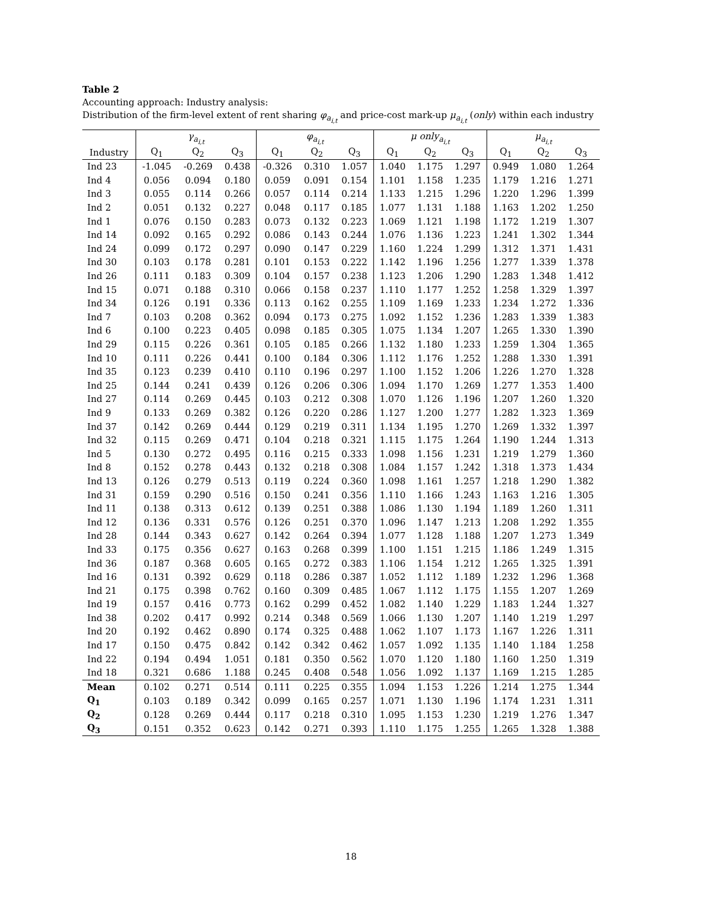Table 2
Accounting approach: Industry analysis:
Distribution of the firm-level extent of rent sharing φ<sub>a<sub>i,t</sub></sub> and price-cost mark-up μ<sub>a<sub>i,t</sub></sub> (only) within each industry
| | γ<sub>a<sub>i,t</sub></sub> | | | φ<sub>a<sub>i,t</sub></sub> | | | μ only<sub>a<sub>i,t</sub></sub> | | | μ<sub>a<sub>i,t</sub></sub> | | |
| --- | --- | --- | --- | --- | --- | --- | --- | --- | --- | --- | --- | --- |
| Industry | Q<sub>1</sub> | Q<sub>2</sub> | Q<sub>3</sub> | Q<sub>1</sub> | Q<sub>2</sub> | Q<sub>3</sub> | Q<sub>1</sub> | Q<sub>2</sub> | Q<sub>3</sub> | Q<sub>1</sub> | Q<sub>2</sub> | Q<sub>3</sub> |
| Ind 23 | -1.045 | -0.269 | 0.438 | -0.326 | 0.310 | 1.057 | 1.040 | 1.175 | 1.297 | 0.949 | 1.080 | 1.264 |
| Ind 4 | 0.056 | 0.094 | 0.180 | 0.059 | 0.091 | 0.154 | 1.101 | 1.158 | 1.235 | 1.179 | 1.216 | 1.271 |
| Ind 3 | 0.055 | 0.114 | 0.266 | 0.057 | 0.114 | 0.214 | 1.133 | 1.215 | 1.296 | 1.220 | 1.296 | 1.399 |
| Ind 2 | 0.051 | 0.132 | 0.227 | 0.048 | 0.117 | 0.185 | 1.077 | 1.131 | 1.188 | 1.163 | 1.202 | 1.250 |
| Ind 1 | 0.076 | 0.150 | 0.283 | 0.073 | 0.132 | 0.223 | 1.069 | 1.121 | 1.198 | 1.172 | 1.219 | 1.307 |
| Ind 14 | 0.092 | 0.165 | 0.292 | 0.086 | 0.143 | 0.244 | 1.076 | 1.136 | 1.223 | 1.241 | 1.302 | 1.344 |
| Ind 24 | 0.099 | 0.172 | 0.297 | 0.090 | 0.147 | 0.229 | 1.160 | 1.224 | 1.299 | 1.312 | 1.371 | 1.431 |
| Ind 30 | 0.103 | 0.178 | 0.281 | 0.101 | 0.153 | 0.222 | 1.142 | 1.196 | 1.256 | 1.277 | 1.339 | 1.378 |
| Ind 26 | 0.111 | 0.183 | 0.309 | 0.104 | 0.157 | 0.238 | 1.123 | 1.206 | 1.290 | 1.283 | 1.348 | 1.412 |
| Ind 15 | 0.071 | 0.188 | 0.310 | 0.066 | 0.158 | 0.237 | 1.110 | 1.177 | 1.252 | 1.258 | 1.329 | 1.397 |
| Ind 34 | 0.126 | 0.191 | 0.336 | 0.113 | 0.162 | 0.255 | 1.109 | 1.169 | 1.233 | 1.234 | 1.272 | 1.336 |
| Ind 7 | 0.103 | 0.208 | 0.362 | 0.094 | 0.173 | 0.275 | 1.092 | 1.152 | 1.236 | 1.283 | 1.339 | 1.383 |
| Ind 6 | 0.100 | 0.223 | 0.405 | 0.098 | 0.185 | 0.305 | 1.075 | 1.134 | 1.207 | 1.265 | 1.330 | 1.390 |
| Ind 29 | 0.115 | 0.226 | 0.361 | 0.105 | 0.185 | 0.266 | 1.132 | 1.180 | 1.233 | 1.259 | 1.304 | 1.365 |
| Ind 10 | 0.111 | 0.226 | 0.441 | 0.100 | 0.184 | 0.306 | 1.112 | 1.176 | 1.252 | 1.288 | 1.330 | 1.391 |
| Ind 35 | 0.123 | 0.239 | 0.410 | 0.110 | 0.196 | 0.297 | 1.100 | 1.152 | 1.206 | 1.226 | 1.270 | 1.328 |
| Ind 25 | 0.144 | 0.241 | 0.439 | 0.126 | 0.206 | 0.306 | 1.094 | 1.170 | 1.269 | 1.277 | 1.353 | 1.400 |
| Ind 27 | 0.114 | 0.269 | 0.445 | 0.103 | 0.212 | 0.308 | 1.070 | 1.126 | 1.196 | 1.207 | 1.260 | 1.320 |
| Ind 9 | 0.133 | 0.269 | 0.382 | 0.126 | 0.220 | 0.286 | 1.127 | 1.200 | 1.277 | 1.282 | 1.323 | 1.369 |
| Ind 37 | 0.142 | 0.269 | 0.444 | 0.129 | 0.219 | 0.311 | 1.134 | 1.195 | 1.270 | 1.269 | 1.332 | 1.397 |
| Ind 32 | 0.115 | 0.269 | 0.471 | 0.104 | 0.218 | 0.321 | 1.115 | 1.175 | 1.264 | 1.190 | 1.244 | 1.313 |
| Ind 5 | 0.130 | 0.272 | 0.495 | 0.116 | 0.215 | 0.333 | 1.098 | 1.156 | 1.231 | 1.219 | 1.279 | 1.360 |
| Ind 8 | 0.152 | 0.278 | 0.443 | 0.132 | 0.218 | 0.308 | 1.084 | 1.157 | 1.242 | 1.318 | 1.373 | 1.434 |
| Ind 13 | 0.126 | 0.279 | 0.513 | 0.119 | 0.224 | 0.360 | 1.098 | 1.161 | 1.257 | 1.218 | 1.290 | 1.382 |
| Ind 31 | 0.159 | 0.290 | 0.516 | 0.150 | 0.241 | 0.356 | 1.110 | 1.166 | 1.243 | 1.163 | 1.216 | 1.305 |
| Ind 11 | 0.138 | 0.313 | 0.612 | 0.139 | 0.251 | 0.388 | 1.086 | 1.130 | 1.194 | 1.189 | 1.260 | 1.311 |
| Ind 12 | 0.136 | 0.331 | 0.576 | 0.126 | 0.251 | 0.370 | 1.096 | 1.147 | 1.213 | 1.208 | 1.292 | 1.355 |
| Ind 28 | 0.144 | 0.343 | 0.627 | 0.142 | 0.264 | 0.394 | 1.077 | 1.128 | 1.188 | 1.207 | 1.273 | 1.349 |
| Ind 33 | 0.175 | 0.356 | 0.627 | 0.163 | 0.268 | 0.399 | 1.100 | 1.151 | 1.215 | 1.186 | 1.249 | 1.315 |
| Ind 36 | 0.187 | 0.368 | 0.605 | 0.165 | 0.272 | 0.383 | 1.106 | 1.154 | 1.212 | 1.265 | 1.325 | 1.391 |
| Ind 16 | 0.131 | 0.392 | 0.629 | 0.118 | 0.286 | 0.387 | 1.052 | 1.112 | 1.189 | 1.232 | 1.296 | 1.368 |
| Ind 21 | 0.175 | 0.398 | 0.762 | 0.160 | 0.309 | 0.485 | 1.067 | 1.112 | 1.175 | 1.155 | 1.207 | 1.269 |
| Ind 19 | 0.157 | 0.416 | 0.773 | 0.162 | 0.299 | 0.452 | 1.082 | 1.140 | 1.229 | 1.183 | 1.244 | 1.327 |
| Ind 38 | 0.202 | 0.417 | 0.992 | 0.214 | 0.348 | 0.569 | 1.066 | 1.130 | 1.207 | 1.140 | 1.219 | 1.297 |
| Ind 20 | 0.192 | 0.462 | 0.890 | 0.174 | 0.325 | 0.488 | 1.062 | 1.107 | 1.173 | 1.167 | 1.226 | 1.311 |
| Ind 17 | 0.150 | 0.475 | 0.842 | 0.142 | 0.342 | 0.462 | 1.057 | 1.092 | 1.135 | 1.140 | 1.184 | 1.258 |
| Ind 22 | 0.194 | 0.494 | 1.051 | 0.181 | 0.350 | 0.562 | 1.070 | 1.120 | 1.180 | 1.160 | 1.250 | 1.319 |
| Ind 18 | 0.321 | 0.686 | 1.188 | 0.245 | 0.408 | 0.548 | 1.056 | 1.092 | 1.137 | 1.169 | 1.215 | 1.285 |
| Mean | 0.102 | 0.271 | 0.514 | 0.111 | 0.225 | 0.355 | 1.094 | 1.153 | 1.226 | 1.214 | 1.275 | 1.344 |
| Q<sub>1</sub> | 0.103 | 0.189 | 0.342 | 0.099 | 0.165 | 0.257 | 1.071 | 1.130 | 1.196 | 1.174 | 1.231 | 1.311 |
| Q<sub>2</sub> | 0.128 | 0.269 | 0.444 | 0.117 | 0.218 | 0.310 | 1.095 | 1.153 | 1.230 | 1.219 | 1.276 | 1.347 |
| Q<sub>3</sub> | 0.151 | 0.352 | 0.623 | 0.142 | 0.271 | 0.393 | 1.110 | 1.175 | 1.255 | 1.265 | 1.328 | 1.388 |
18